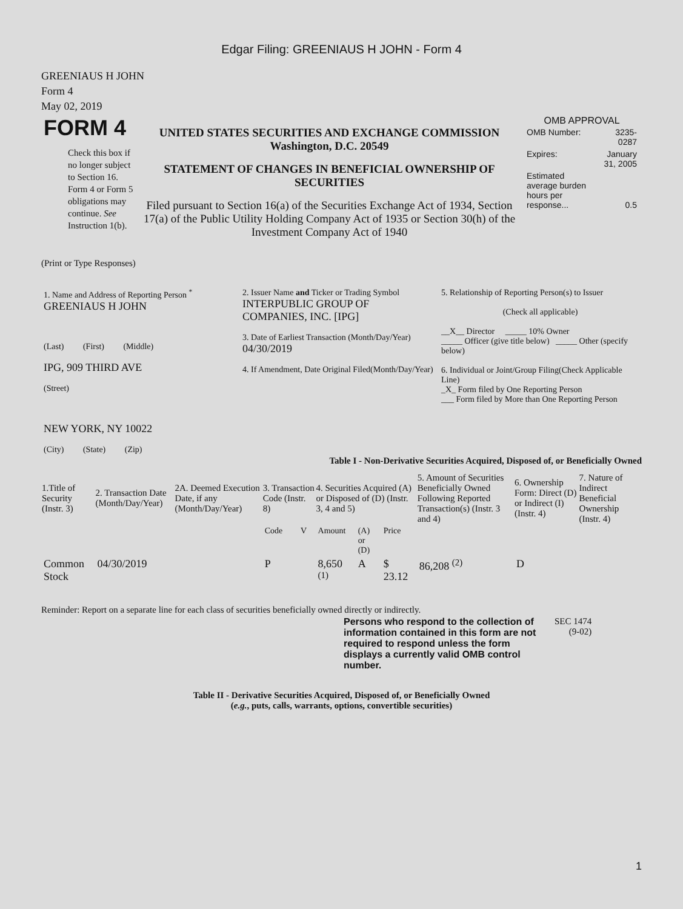Edgar Filing: GREENIAUS H JOHN - Form 4
GREENIAUS H JOHN
Form 4
May 02, 2019
| FORM 4 Check this box if no longer subject to Section 16. Form 4 or Form 5 obligations may continue. See Instruction 1(b). | UNITED STATES SECURITIES AND EXCHANGE COMMISSION Washington, D.C. 20549 STATEMENT OF CHANGES IN BENEFICIAL OWNERSHIP OF SECURITIES Filed pursuant to Section 16(a) of the Securities Exchange Act of 1934, Section 17(a) of the Public Utility Holding Company Act of 1935 or Section 30(h) of the Investment Company Act of 1940 | OMB APPROVAL / OMB Number: / 3235-0287 / / Expires: / January 31, 2005 / / Estimated average burden hours per response... / 0.5 / |
(Print or Type Responses)
| 1. Name and Address of Reporting Person <sup>*</sup> GREENIAUS H JOHN (Last) (First) (Middle) IPG, 909 THIRD AVE (Street) NEW YORK, NY 10022 (City) (State) (Zip) | 2. Issuer Name and Ticker or Trading Symbol INTERPUBLIC GROUP OF COMPANIES, INC. [IPG] 3. Date of Earliest Transaction (Month/Day/Year) 04/30/2019 4. If Amendment, Date Original Filed(Month/Day/Year) | 5. Relationship of Reporting Person(s) to Issuer (Check all applicable) __X__ Director _____ 10% Owner _____ Officer (give title below) _____ Other (specify below) 6. Individual or Joint/Group Filing(Check Applicable Line) _X_ Form filed by One Reporting Person ___ Form filed by More than One Reporting Person |
Table I - Non-Derivative Securities Acquired, Disposed of, or Beneficially Owned
| 1.Title of Security (Instr. 3) | 2. Transaction Date (Month/Day/Year) | 2A. Deemed Execution Date, if any (Month/Day/Year) | 3. Transaction Code (Instr. 8) | | 4. Securities Acquired (A) or Disposed of (D) (Instr. 3, 4 and 5) | | | 5. Amount of Securities Beneficially Owned Following Reported Transaction(s) (Instr. 3 and 4) | 6. Ownership Form: Direct (D) or Indirect (I) (Instr. 4) | 7. Nature of Indirect Beneficial Ownership (Instr. 4) |
| --- | --- | --- | --- | --- | --- | --- | --- | --- | --- | --- |
| | | | Code | V | Amount | (A) or (D) | Price | | | |
| Common Stock | 04/30/2019 | | P | | 8,650 <sup>(1)</sup> | A | $ 23.12 | 86,208 <sup>(2)</sup> | D | |
Reminder: Report on a separate line for each class of securities beneficially owned directly or indirectly.
| Persons who respond to the collection of information contained in this form are not required to respond unless the form displays a currently valid OMB control number. | SEC 1474 (9-02) |
Table II - Derivative Securities Acquired, Disposed of, or Beneficially Owned
(e.g., puts, calls, warrants, options, convertible securities)
1